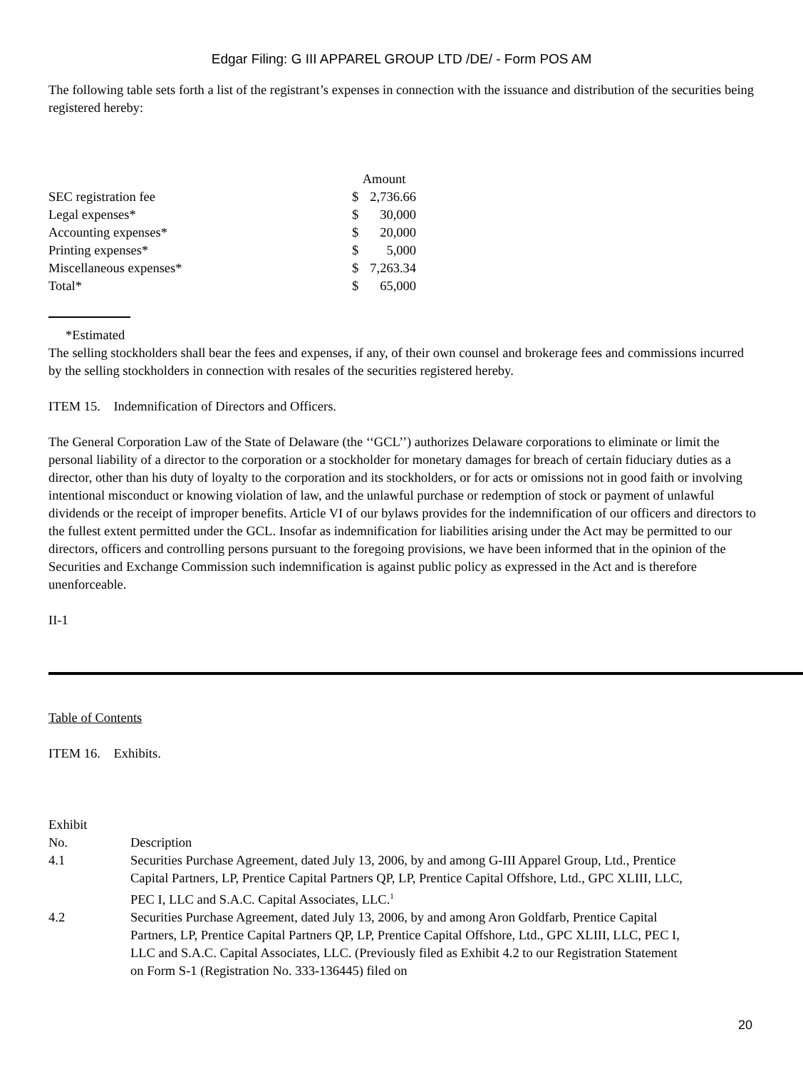Edgar Filing: G III APPAREL GROUP LTD /DE/ - Form POS AM
The following table sets forth a list of the registrant’s expenses in connection with the issuance and distribution of the securities being registered hereby:
| | Amount | |
| SEC registration fee | $ | 2,736.66 |
| Legal expenses* | $ | 30,000 |
| Accounting expenses* | $ | 20,000 |
| Printing expenses* | $ | 5,000 |
| Miscellaneous expenses* | $ | 7,263.34 |
| Total* | $ | 65,000 |
*Estimated
The selling stockholders shall bear the fees and expenses, if any, of their own counsel and brokerage fees and commissions incurred by the selling stockholders in connection with resales of the securities registered hereby.
ITEM 15. Indemnification of Directors and Officers.
The General Corporation Law of the State of Delaware (the ‘‘GCL’’) authorizes Delaware corporations to eliminate or limit the personal liability of a director to the corporation or a stockholder for monetary damages for breach of certain fiduciary duties as a director, other than his duty of loyalty to the corporation and its stockholders, or for acts or omissions not in good faith or involving intentional misconduct or knowing violation of law, and the unlawful purchase or redemption of stock or payment of unlawful dividends or the receipt of improper benefits. Article VI of our bylaws provides for the indemnification of our officers and directors to the fullest extent permitted under the GCL. Insofar as indemnification for liabilities arising under the Act may be permitted to our directors, officers and controlling persons pursuant to the foregoing provisions, we have been informed that in the opinion of the Securities and Exchange Commission such indemnification is against public policy as expressed in the Act and is therefore unenforceable.
II-1
Table of Contents
ITEM 16. Exhibits.
| Exhibit No. | Description |
| 4.1 | Securities Purchase Agreement, dated July 13, 2006, by and among G-III Apparel Group, Ltd., Prentice Capital Partners, LP, Prentice Capital Partners QP, LP, Prentice Capital Offshore, Ltd., GPC XLIII, LLC, PEC I, LLC and S.A.C. Capital Associates, LLC.<sup>1</sup> |
| 4.2 | Securities Purchase Agreement, dated July 13, 2006, by and among Aron Goldfarb, Prentice Capital Partners, LP, Prentice Capital Partners QP, LP, Prentice Capital Offshore, Ltd., GPC XLIII, LLC, PEC I, LLC and S.A.C. Capital Associates, LLC. (Previously filed as Exhibit 4.2 to our Registration Statement on Form S-1 (Registration No. 333-136445) filed on |
20